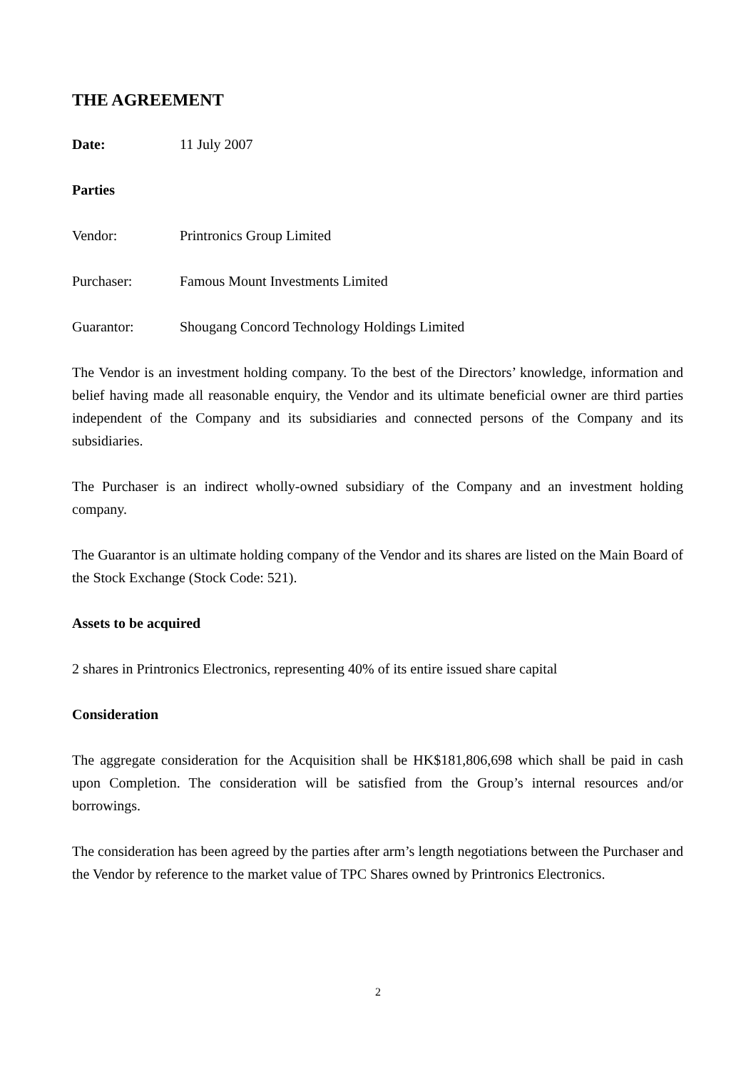THE AGREEMENT
Date: 11 July 2007
Parties
Vendor: Printronics Group Limited
Purchaser: Famous Mount Investments Limited
Guarantor: Shougang Concord Technology Holdings Limited
The Vendor is an investment holding company. To the best of the Directors’ knowledge, information and belief having made all reasonable enquiry, the Vendor and its ultimate beneficial owner are third parties independent of the Company and its subsidiaries and connected persons of the Company and its subsidiaries.
The Purchaser is an indirect wholly-owned subsidiary of the Company and an investment holding company.
The Guarantor is an ultimate holding company of the Vendor and its shares are listed on the Main Board of the Stock Exchange (Stock Code: 521).
Assets to be acquired
2 shares in Printronics Electronics, representing 40% of its entire issued share capital
Consideration
The aggregate consideration for the Acquisition shall be HK$181,806,698 which shall be paid in cash upon Completion. The consideration will be satisfied from the Group’s internal resources and/or borrowings.
The consideration has been agreed by the parties after arm’s length negotiations between the Purchaser and the Vendor by reference to the market value of TPC Shares owned by Printronics Electronics.
2